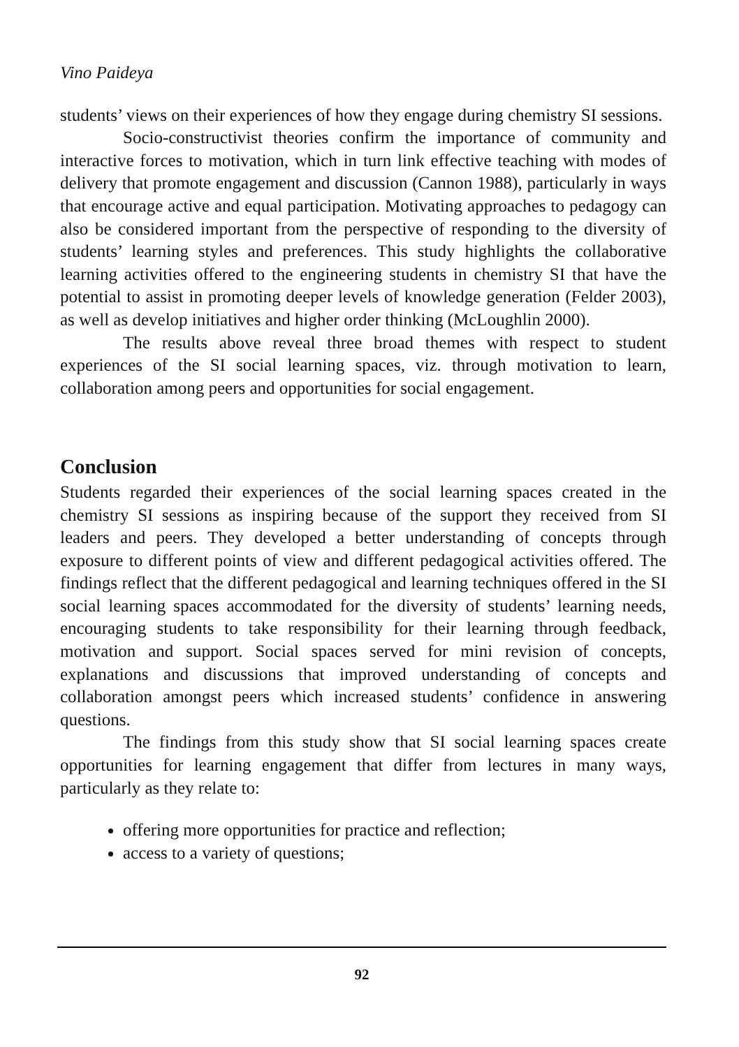Vino Paideya
students’ views on their experiences of how they engage during chemistry SI sessions.
Socio-constructivist theories confirm the importance of community and interactive forces to motivation, which in turn link effective teaching with modes of delivery that promote engagement and discussion (Cannon 1988), particularly in ways that encourage active and equal participation. Motivating approaches to pedagogy can also be considered important from the perspective of responding to the diversity of students’ learning styles and preferences. This study highlights the collaborative learning activities offered to the engineering students in chemistry SI that have the potential to assist in promoting deeper levels of knowledge generation (Felder 2003), as well as develop initiatives and higher order thinking (McLoughlin 2000).
The results above reveal three broad themes with respect to student experiences of the SI social learning spaces, viz. through motivation to learn, collaboration among peers and opportunities for social engagement.
Conclusion
Students regarded their experiences of the social learning spaces created in the chemistry SI sessions as inspiring because of the support they received from SI leaders and peers. They developed a better understanding of concepts through exposure to different points of view and different pedagogical activities offered. The findings reflect that the different pedagogical and learning techniques offered in the SI social learning spaces accommodated for the diversity of students’ learning needs, encouraging students to take responsibility for their learning through feedback, motivation and support. Social spaces served for mini revision of concepts, explanations and discussions that improved understanding of concepts and collaboration amongst peers which increased students’ confidence in answering questions.
The findings from this study show that SI social learning spaces create opportunities for learning engagement that differ from lectures in many ways, particularly as they relate to:
offering more opportunities for practice and reflection;
access to a variety of questions;
92